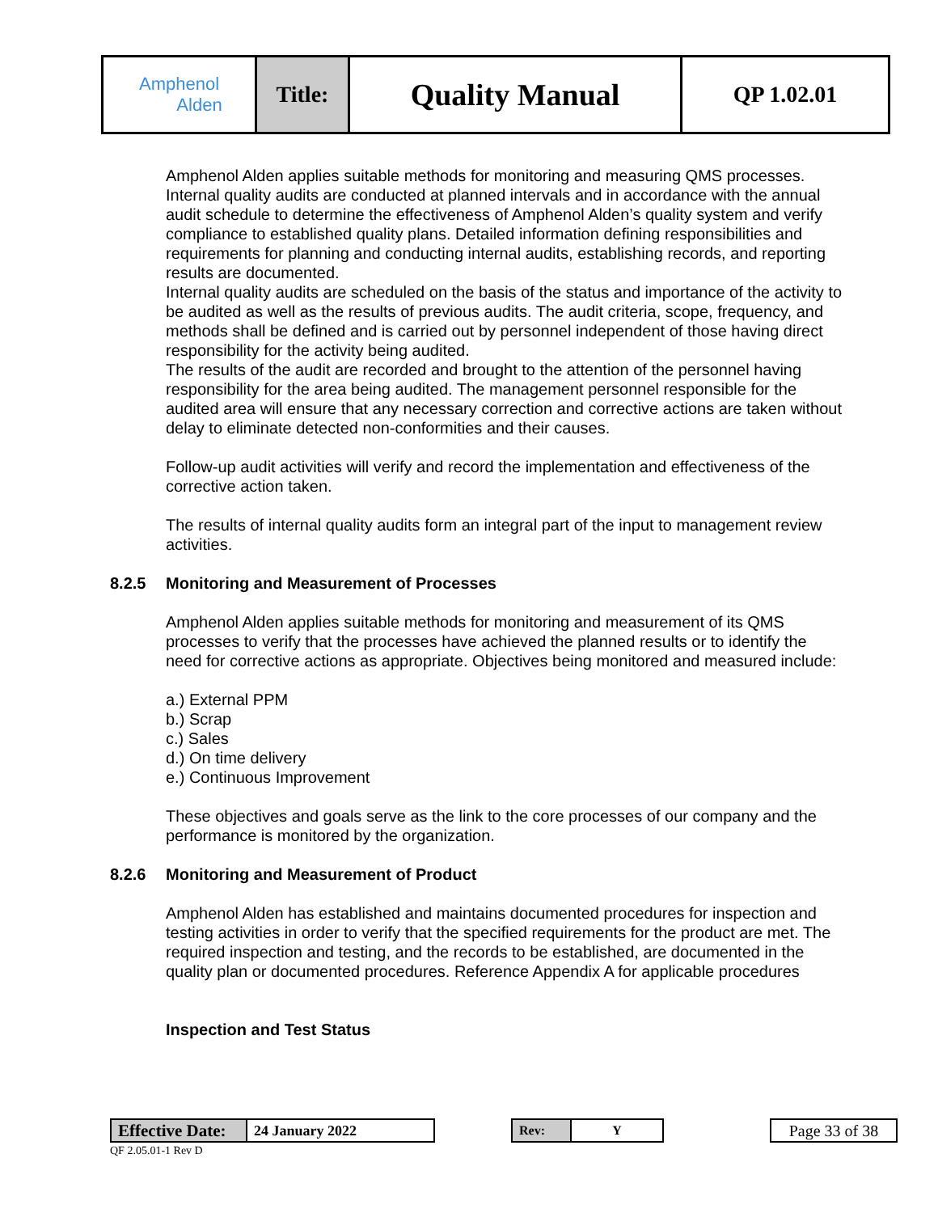| Amphenol Alden | Title: | Quality Manual | QP 1.02.01 |
Amphenol Alden applies suitable methods for monitoring and measuring QMS processes. Internal quality audits are conducted at planned intervals and in accordance with the annual audit schedule to determine the effectiveness of Amphenol Alden’s quality system and verify compliance to established quality plans. Detailed information defining responsibilities and requirements for planning and conducting internal audits, establishing records, and reporting results are documented.
Internal quality audits are scheduled on the basis of the status and importance of the activity to be audited as well as the results of previous audits. The audit criteria, scope, frequency, and methods shall be defined and is carried out by personnel independent of those having direct responsibility for the activity being audited.
The results of the audit are recorded and brought to the attention of the personnel having responsibility for the area being audited. The management personnel responsible for the audited area will ensure that any necessary correction and corrective actions are taken without delay to eliminate detected non-conformities and their causes.
Follow-up audit activities will verify and record the implementation and effectiveness of the corrective action taken.
The results of internal quality audits form an integral part of the input to management review activities.
8.2.5 Monitoring and Measurement of Processes
Amphenol Alden applies suitable methods for monitoring and measurement of its QMS processes to verify that the processes have achieved the planned results or to identify the need for corrective actions as appropriate. Objectives being monitored and measured include:
a.) External PPM
b.) Scrap
c.) Sales
d.) On time delivery
e.) Continuous Improvement
These objectives and goals serve as the link to the core processes of our company and the performance is monitored by the organization.
8.2.6 Monitoring and Measurement of Product
Amphenol Alden has established and maintains documented procedures for inspection and testing activities in order to verify that the specified requirements for the product are met. The required inspection and testing, and the records to be established, are documented in the quality plan or documented procedures. Reference Appendix A for applicable procedures
Inspection and Test Status
| Effective Date: | 24 January 2022 |
QF 2.05.01-1 Rev D
| Rev: | Y |
| Page 33 of 38 |